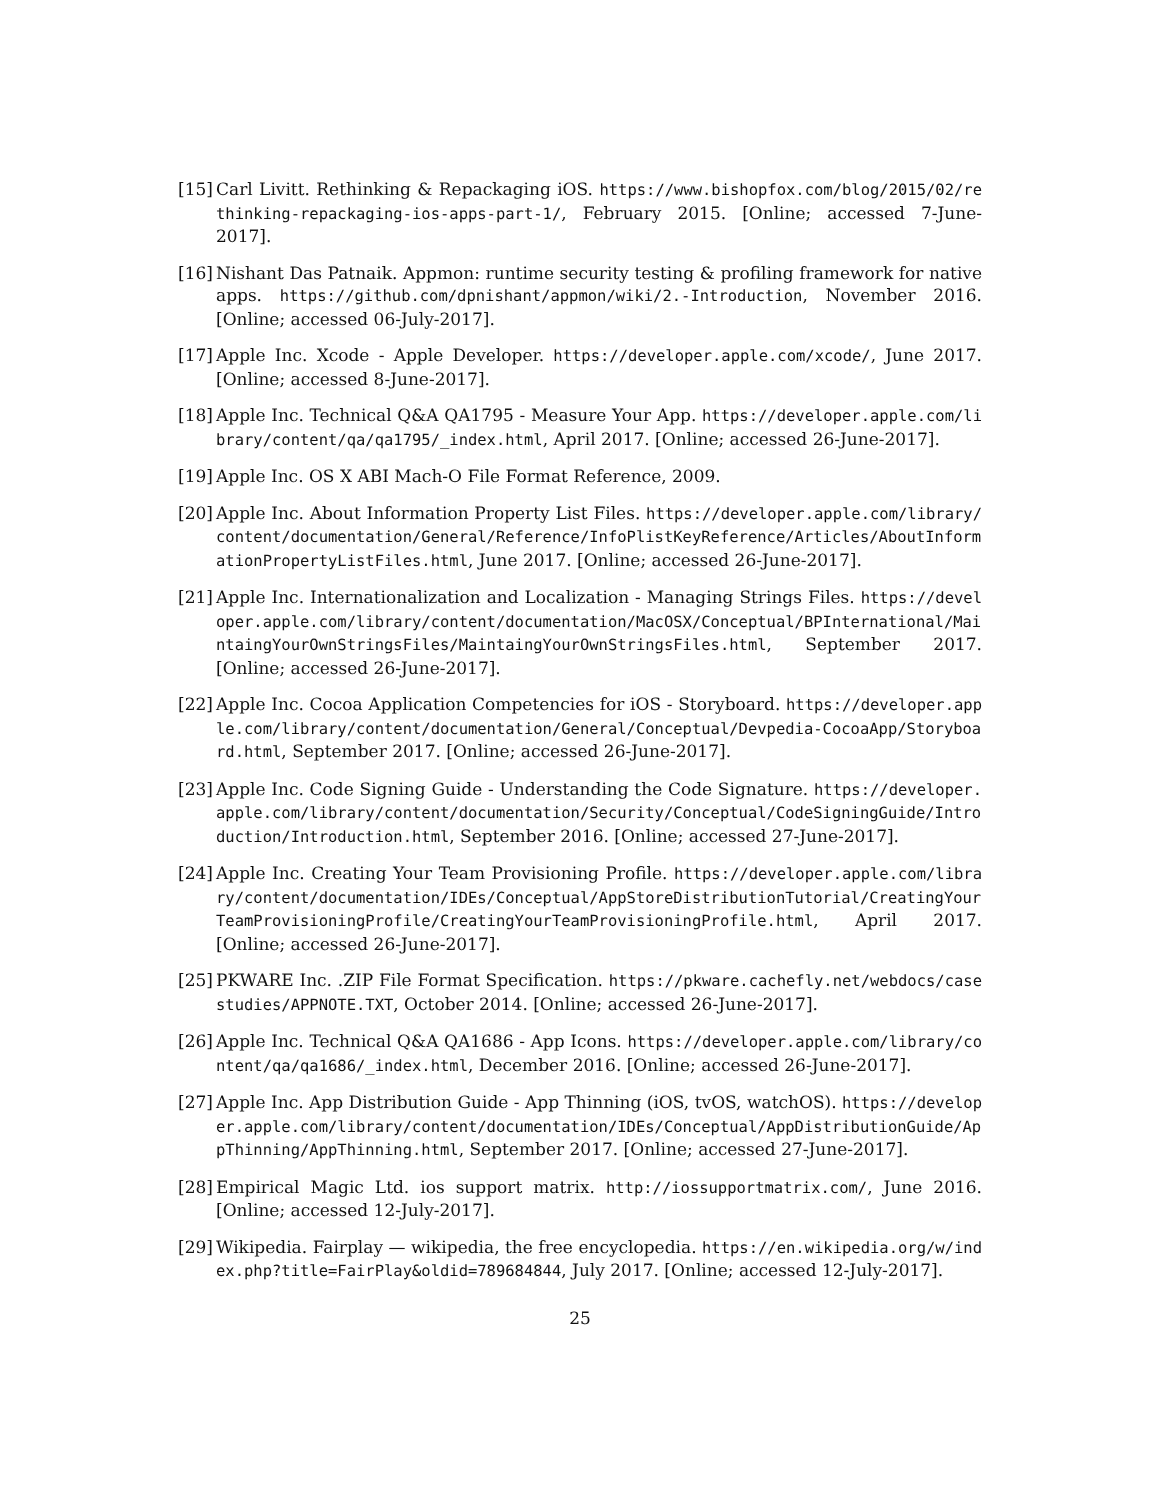[15]
Carl Livitt. Rethinking & Repackaging iOS. https://www.bishopfox.com/blog/2015/02/rethinking-repackaging-ios-apps-part-1/, February 2015. [Online; accessed 7-June-2017].
[16]
Nishant Das Patnaik. Appmon: runtime security testing & profiling framework for native apps. https://github.com/dpnishant/appmon/wiki/2.-Introduction, November 2016. [Online; accessed 06-July-2017].
[17]
Apple Inc. Xcode - Apple Developer. https://developer.apple.com/xcode/, June 2017. [Online; accessed 8-June-2017].
[18]
Apple Inc. Technical Q&A QA1795 - Measure Your App. https://developer.apple.com/library/content/qa/qa1795/_index.html, April 2017. [Online; accessed 26-June-2017].
[19]
Apple Inc. OS X ABI Mach-O File Format Reference, 2009.
[20]
Apple Inc. About Information Property List Files. https://developer.apple.com/library/content/documentation/General/Reference/InfoPlistKeyReference/Articles/AboutInformationPropertyListFiles.html, June 2017. [Online; accessed 26-June-2017].
[21]
Apple Inc. Internationalization and Localization - Managing Strings Files. https://developer.apple.com/library/content/documentation/MacOSX/Conceptual/BPInternational/MaintaingYourOwnStringsFiles/MaintaingYourOwnStringsFiles.html, September 2017. [Online; accessed 26-June-2017].
[22]
Apple Inc. Cocoa Application Competencies for iOS - Storyboard. https://developer.apple.com/library/content/documentation/General/Conceptual/Devpedia-CocoaApp/Storyboard.html, September 2017. [Online; accessed 26-June-2017].
[23]
Apple Inc. Code Signing Guide - Understanding the Code Signature. https://developer.apple.com/library/content/documentation/Security/Conceptual/CodeSigningGuide/Introduction/Introduction.html, September 2016. [Online; accessed 27-June-2017].
[24]
Apple Inc. Creating Your Team Provisioning Profile. https://developer.apple.com/library/content/documentation/IDEs/Conceptual/AppStoreDistributionTutorial/CreatingYourTeamProvisioningProfile/CreatingYourTeamProvisioningProfile.html, April 2017. [Online; accessed 26-June-2017].
[25]
PKWARE Inc. .ZIP File Format Specification. https://pkware.cachefly.net/webdocs/casestudies/APPNOTE.TXT, October 2014. [Online; accessed 26-June-2017].
[26]
Apple Inc. Technical Q&A QA1686 - App Icons. https://developer.apple.com/library/content/qa/qa1686/_index.html, December 2016. [Online; accessed 26-June-2017].
[27]
Apple Inc. App Distribution Guide - App Thinning (iOS, tvOS, watchOS). https://developer.apple.com/library/content/documentation/IDEs/Conceptual/AppDistributionGuide/AppThinning/AppThinning.html, September 2017. [Online; accessed 27-June-2017].
[28]
Empirical Magic Ltd. ios support matrix. http://iossupportmatrix.com/, June 2016. [Online; accessed 12-July-2017].
[29]
Wikipedia. Fairplay — wikipedia, the free encyclopedia. https://en.wikipedia.org/w/index.php?title=FairPlay&oldid=789684844, July 2017. [Online; accessed 12-July-2017].
25